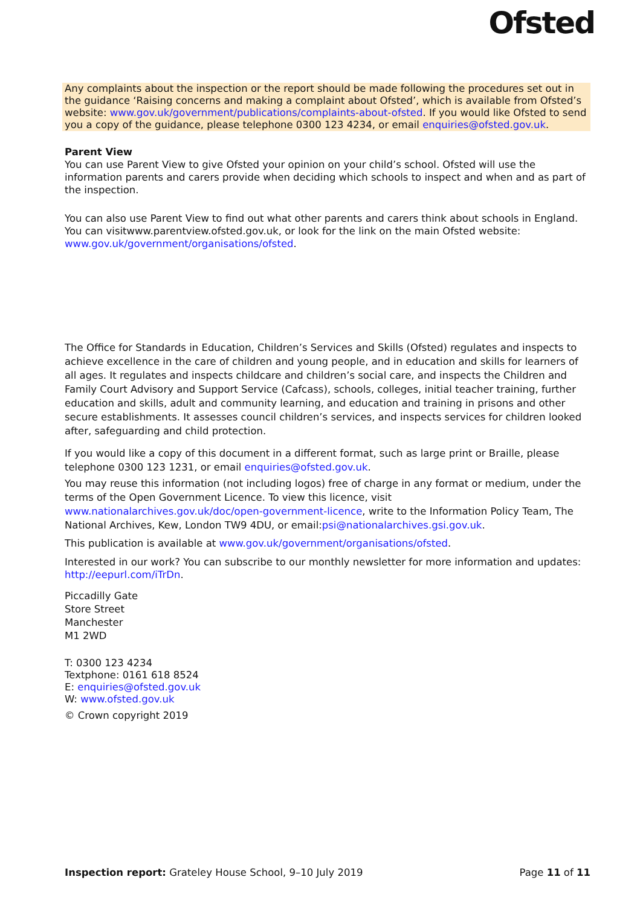Ofsted
Any complaints about the inspection or the report should be made following the procedures set out in the guidance ‘Raising concerns and making a complaint about Ofsted’, which is available from Ofsted’s website: www.gov.uk/government/publications/complaints-about-ofsted. If you would like Ofsted to send you a copy of the guidance, please telephone 0300 123 4234, or email enquiries@ofsted.gov.uk.
Parent View
You can use Parent View to give Ofsted your opinion on your child’s school. Ofsted will use the information parents and carers provide when deciding which schools to inspect and when and as part of the inspection.
You can also use Parent View to find out what other parents and carers think about schools in England. You can visitwww.parentview.ofsted.gov.uk, or look for the link on the main Ofsted website: www.gov.uk/government/organisations/ofsted.
The Office for Standards in Education, Children’s Services and Skills (Ofsted) regulates and inspects to achieve excellence in the care of children and young people, and in education and skills for learners of all ages. It regulates and inspects childcare and children’s social care, and inspects the Children and Family Court Advisory and Support Service (Cafcass), schools, colleges, initial teacher training, further education and skills, adult and community learning, and education and training in prisons and other secure establishments. It assesses council children’s services, and inspects services for children looked after, safeguarding and child protection.
If you would like a copy of this document in a different format, such as large print or Braille, please telephone 0300 123 1231, or email enquiries@ofsted.gov.uk.
You may reuse this information (not including logos) free of charge in any format or medium, under the terms of the Open Government Licence. To view this licence, visit www.nationalarchives.gov.uk/doc/open-government-licence, write to the Information Policy Team, The National Archives, Kew, London TW9 4DU, or email:psi@nationalarchives.gsi.gov.uk.
This publication is available at www.gov.uk/government/organisations/ofsted.
Interested in our work? You can subscribe to our monthly newsletter for more information and updates: http://eepurl.com/iTrDn.
Piccadilly Gate
Store Street
Manchester
M1 2WD
T: 0300 123 4234
Textphone: 0161 618 8524
E: enquiries@ofsted.gov.uk
W: www.ofsted.gov.uk
© Crown copyright 2019
Inspection report: Grateley House School, 9–10 July 2019 Page 11 of 11